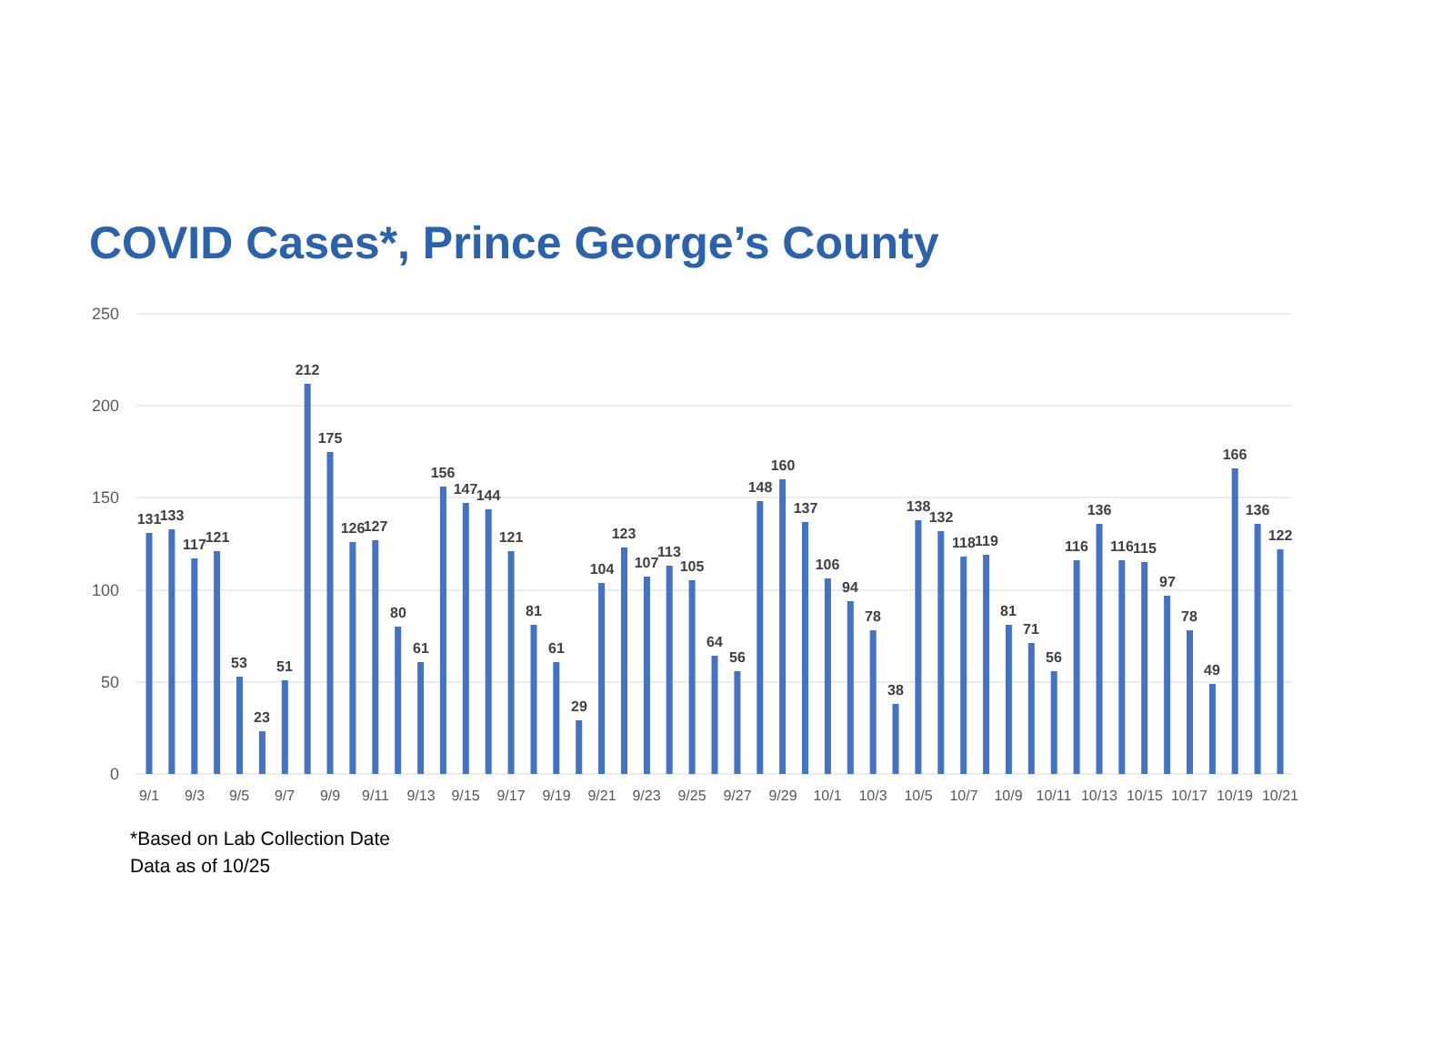COVID Cases*, Prince George’s County
250
200
150
100
50
0
131
133
117
121
53
23
51
212
175
126
127
80
61
156
147
144
121
81
61
29
104
123
107
113
105
64
56
148
160
137
106
94
78
38
138
132
118
119
81
71
56
116
136
116
115
97
78
49
166
136
122
9/1
9/3
9/5
9/7
9/9
9/11
9/13
9/15
9/17
9/19
9/21
9/23
9/25
9/27
9/29
10/1
10/3
10/5
10/7
10/9
10/11
10/13
10/15
10/17
10/19
10/21
*Based on Lab Collection Date
Data as of 10/25